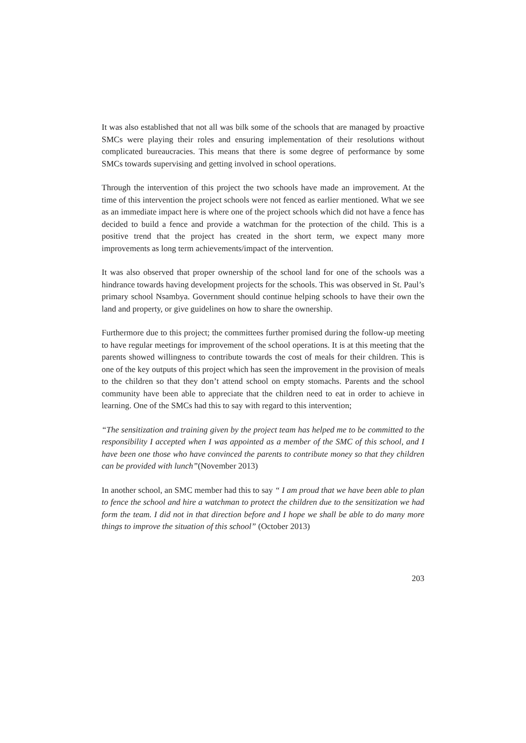It was also established that not all was bilk some of the schools that are managed by proactive SMCs were playing their roles and ensuring implementation of their resolutions without complicated bureaucracies. This means that there is some degree of performance by some SMCs towards supervising and getting involved in school operations.
Through the intervention of this project the two schools have made an improvement. At the time of this intervention the project schools were not fenced as earlier mentioned. What we see as an immediate impact here is where one of the project schools which did not have a fence has decided to build a fence and provide a watchman for the protection of the child. This is a positive trend that the project has created in the short term, we expect many more improvements as long term achievements/impact of the intervention.
It was also observed that proper ownership of the school land for one of the schools was a hindrance towards having development projects for the schools. This was observed in St. Paul’s primary school Nsambya. Government should continue helping schools to have their own the land and property, or give guidelines on how to share the ownership.
Furthermore due to this project; the committees further promised during the follow-up meeting to have regular meetings for improvement of the school operations. It is at this meeting that the parents showed willingness to contribute towards the cost of meals for their children. This is one of the key outputs of this project which has seen the improvement in the provision of meals to the children so that they don’t attend school on empty stomachs. Parents and the school community have been able to appreciate that the children need to eat in order to achieve in learning. One of the SMCs had this to say with regard to this intervention;
“The sensitization and training given by the project team has helped me to be committed to the responsibility I accepted when I was appointed as a member of the SMC of this school, and I have been one those who have convinced the parents to contribute money so that they children can be provided with lunch”(November 2013)
In another school, an SMC member had this to say “ I am proud that we have been able to plan to fence the school and hire a watchman to protect the children due to the sensitization we had form the team. I did not in that direction before and I hope we shall be able to do many more things to improve the situation of this school” (October 2013)
203